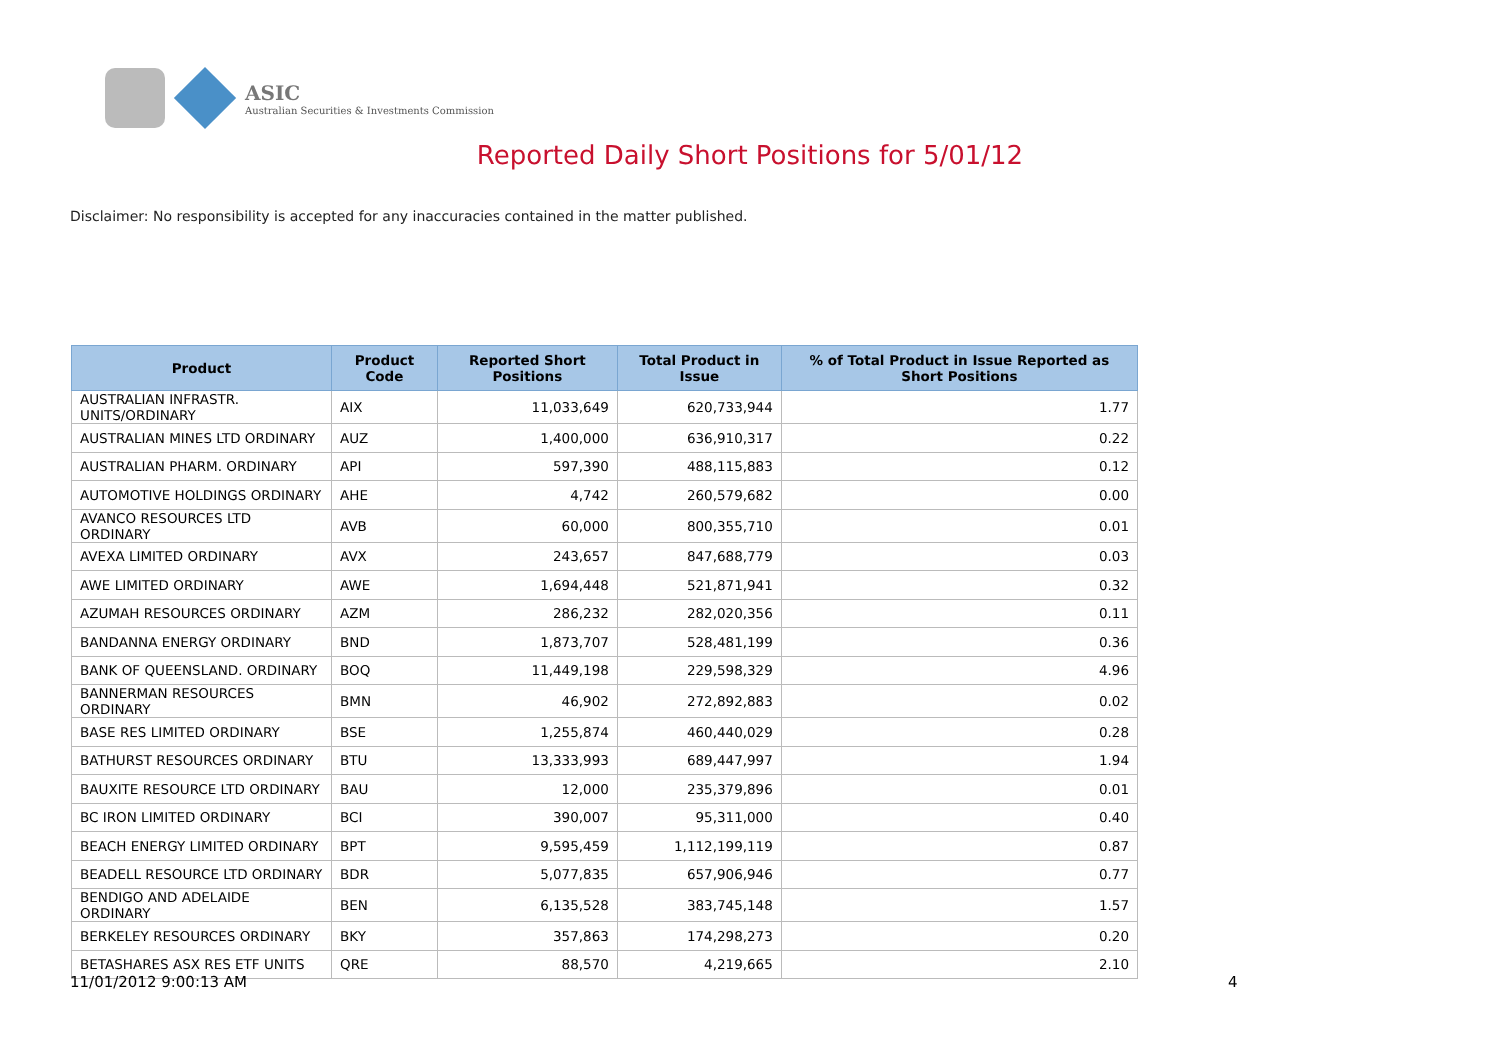ASIC Australian Securities & Investments Commission
Reported Daily Short Positions for 5/01/12
Disclaimer: No responsibility is accepted for any inaccuracies contained in the matter published.
| Product | Product Code | Reported Short Positions | Total Product in Issue | % of Total Product in Issue Reported as Short Positions |
| --- | --- | --- | --- | --- |
| AUSTRALIAN INFRASTR. UNITS/ORDINARY | AIX | 11,033,649 | 620,733,944 | 1.77 |
| AUSTRALIAN MINES LTD ORDINARY | AUZ | 1,400,000 | 636,910,317 | 0.22 |
| AUSTRALIAN PHARM. ORDINARY | API | 597,390 | 488,115,883 | 0.12 |
| AUTOMOTIVE HOLDINGS ORDINARY | AHE | 4,742 | 260,579,682 | 0.00 |
| AVANCO RESOURCES LTD ORDINARY | AVB | 60,000 | 800,355,710 | 0.01 |
| AVEXA LIMITED ORDINARY | AVX | 243,657 | 847,688,779 | 0.03 |
| AWE LIMITED ORDINARY | AWE | 1,694,448 | 521,871,941 | 0.32 |
| AZUMAH RESOURCES ORDINARY | AZM | 286,232 | 282,020,356 | 0.11 |
| BANDANNA ENERGY ORDINARY | BND | 1,873,707 | 528,481,199 | 0.36 |
| BANK OF QUEENSLAND. ORDINARY | BOQ | 11,449,198 | 229,598,329 | 4.96 |
| BANNERMAN RESOURCES ORDINARY | BMN | 46,902 | 272,892,883 | 0.02 |
| BASE RES LIMITED ORDINARY | BSE | 1,255,874 | 460,440,029 | 0.28 |
| BATHURST RESOURCES ORDINARY | BTU | 13,333,993 | 689,447,997 | 1.94 |
| BAUXITE RESOURCE LTD ORDINARY | BAU | 12,000 | 235,379,896 | 0.01 |
| BC IRON LIMITED ORDINARY | BCI | 390,007 | 95,311,000 | 0.40 |
| BEACH ENERGY LIMITED ORDINARY | BPT | 9,595,459 | 1,112,199,119 | 0.87 |
| BEADELL RESOURCE LTD ORDINARY | BDR | 5,077,835 | 657,906,946 | 0.77 |
| BENDIGO AND ADELAIDE ORDINARY | BEN | 6,135,528 | 383,745,148 | 1.57 |
| BERKELEY RESOURCES ORDINARY | BKY | 357,863 | 174,298,273 | 0.20 |
| BETASHARES ASX RES ETF UNITS | QRE | 88,570 | 4,219,665 | 2.10 |
11/01/2012 9:00:13 AM 4